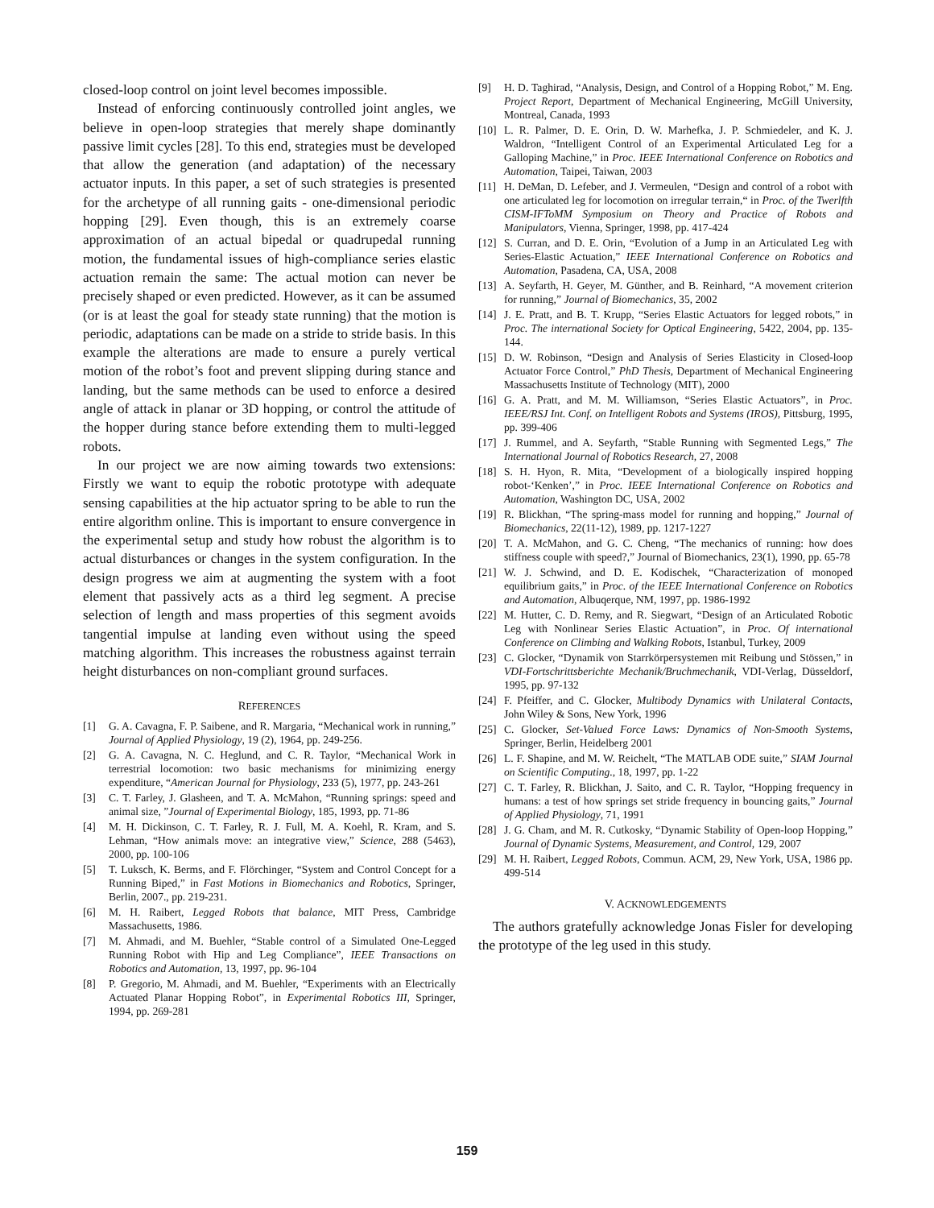closed-loop control on joint level becomes impossible.
Instead of enforcing continuously controlled joint angles, we believe in open-loop strategies that merely shape dominantly passive limit cycles [28]. To this end, strategies must be developed that allow the generation (and adaptation) of the necessary actuator inputs. In this paper, a set of such strategies is presented for the archetype of all running gaits - one-dimensional periodic hopping [29]. Even though, this is an extremely coarse approximation of an actual bipedal or quadrupedal running motion, the fundamental issues of high-compliance series elastic actuation remain the same: The actual motion can never be precisely shaped or even predicted. However, as it can be assumed (or is at least the goal for steady state running) that the motion is periodic, adaptations can be made on a stride to stride basis. In this example the alterations are made to ensure a purely vertical motion of the robot’s foot and prevent slipping during stance and landing, but the same methods can be used to enforce a desired angle of attack in planar or 3D hopping, or control the attitude of the hopper during stance before extending them to multi-legged robots.
In our project we are now aiming towards two extensions: Firstly we want to equip the robotic prototype with adequate sensing capabilities at the hip actuator spring to be able to run the entire algorithm online. This is important to ensure convergence in the experimental setup and study how robust the algorithm is to actual disturbances or changes in the system configuration. In the design progress we aim at augmenting the system with a foot element that passively acts as a third leg segment. A precise selection of length and mass properties of this segment avoids tangential impulse at landing even without using the speed matching algorithm. This increases the robustness against terrain height disturbances on non-compliant ground surfaces.
REFERENCES
[1] G. A. Cavagna, F. P. Saibene, and R. Margaria, “Mechanical work in running,” Journal of Applied Physiology, 19 (2), 1964, pp. 249-256.
[2] G. A. Cavagna, N. C. Heglund, and C. R. Taylor, “Mechanical Work in terrestrial locomotion: two basic mechanisms for minimizing energy expenditure, “American Journal for Physiology, 233 (5), 1977, pp. 243-261
[3] C. T. Farley, J. Glasheen, and T. A. McMahon, “Running springs: speed and animal size, ”Journal of Experimental Biology, 185, 1993, pp. 71-86
[4] M. H. Dickinson, C. T. Farley, R. J. Full, M. A. Koehl, R. Kram, and S. Lehman, “How animals move: an integrative view,” Science, 288 (5463), 2000, pp. 100-106
[5] T. Luksch, K. Berms, and F. Flörchinger, “System and Control Concept for a Running Biped,” in Fast Motions in Biomechanics and Robotics, Springer, Berlin, 2007., pp. 219-231.
[6] M. H. Raibert, Legged Robots that balance, MIT Press, Cambridge Massachusetts, 1986.
[7] M. Ahmadi, and M. Buehler, “Stable control of a Simulated One-Legged Running Robot with Hip and Leg Compliance”, IEEE Transactions on Robotics and Automation, 13, 1997, pp. 96-104
[8] P. Gregorio, M. Ahmadi, and M. Buehler, “Experiments with an Electrically Actuated Planar Hopping Robot”, in Experimental Robotics III, Springer, 1994, pp. 269-281
[9] H. D. Taghirad, “Analysis, Design, and Control of a Hopping Robot,” M. Eng. Project Report, Department of Mechanical Engineering, McGill University, Montreal, Canada, 1993
[10] L. R. Palmer, D. E. Orin, D. W. Marhefka, J. P. Schmiedeler, and K. J. Waldron, “Intelligent Control of an Experimental Articulated Leg for a Galloping Machine,” in Proc. IEEE International Conference on Robotics and Automation, Taipei, Taiwan, 2003
[11] H. DeMan, D. Lefeber, and J. Vermeulen, “Design and control of a robot with one articulated leg for locomotion on irregular terrain,“ in Proc. of the Twerlfth CISM-IFToMM Symposium on Theory and Practice of Robots and Manipulators, Vienna, Springer, 1998, pp. 417-424
[12] S. Curran, and D. E. Orin, “Evolution of a Jump in an Articulated Leg with Series-Elastic Actuation,” IEEE International Conference on Robotics and Automation, Pasadena, CA, USA, 2008
[13] A. Seyfarth, H. Geyer, M. Günther, and B. Reinhard, “A movement criterion for running,” Journal of Biomechanics, 35, 2002
[14] J. E. Pratt, and B. T. Krupp, “Series Elastic Actuators for legged robots,” in Proc. The international Society for Optical Engineering, 5422, 2004, pp. 135-144.
[15] D. W. Robinson, “Design and Analysis of Series Elasticity in Closed-loop Actuator Force Control,” PhD Thesis, Department of Mechanical Engineering Massachusetts Institute of Technology (MIT), 2000
[16] G. A. Pratt, and M. M. Williamson, “Series Elastic Actuators”, in Proc. IEEE/RSJ Int. Conf. on Intelligent Robots and Systems (IROS), Pittsburg, 1995, pp. 399-406
[17] J. Rummel, and A. Seyfarth, “Stable Running with Segmented Legs,” The International Journal of Robotics Research, 27, 2008
[18] S. H. Hyon, R. Mita, “Development of a biologically inspired hopping robot-‘Kenken’,” in Proc. IEEE International Conference on Robotics and Automation, Washington DC, USA, 2002
[19] R. Blickhan, “The spring-mass model for running and hopping,” Journal of Biomechanics, 22(11-12), 1989, pp. 1217-1227
[20] T. A. McMahon, and G. C. Cheng, “The mechanics of running: how does stiffness couple with speed?,” Journal of Biomechanics, 23(1), 1990, pp. 65-78
[21] W. J. Schwind, and D. E. Kodischek, “Characterization of monoped equilibrium gaits,” in Proc. of the IEEE International Conference on Robotics and Automation, Albuqerque, NM, 1997, pp. 1986-1992
[22] M. Hutter, C. D. Remy, and R. Siegwart, “Design of an Articulated Robotic Leg with Nonlinear Series Elastic Actuation”, in Proc. Of international Conference on Climbing and Walking Robots, Istanbul, Turkey, 2009
[23] C. Glocker, “Dynamik von Starrkörpersystemen mit Reibung und Stössen,” in VDI-Fortschrittsberichte Mechanik/Bruchmechanik, VDI-Verlag, Düsseldorf, 1995, pp. 97-132
[24] F. Pfeiffer, and C. Glocker, Multibody Dynamics with Unilateral Contacts, John Wiley & Sons, New York, 1996
[25] C. Glocker, Set-Valued Force Laws: Dynamics of Non-Smooth Systems, Springer, Berlin, Heidelberg 2001
[26] L. F. Shapine, and M. W. Reichelt, “The MATLAB ODE suite,” SIAM Journal on Scientific Computing., 18, 1997, pp. 1-22
[27] C. T. Farley, R. Blickhan, J. Saito, and C. R. Taylor, “Hopping frequency in humans: a test of how springs set stride frequency in bouncing gaits,” Journal of Applied Physiology, 71, 1991
[28] J. G. Cham, and M. R. Cutkosky, “Dynamic Stability of Open-loop Hopping,” Journal of Dynamic Systems, Measurement, and Control, 129, 2007
[29] M. H. Raibert, Legged Robots, Commun. ACM, 29, New York, USA, 1986 pp. 499-514
V. ACKNOWLEDGEMENTS
The authors gratefully acknowledge Jonas Fisler for developing the prototype of the leg used in this study.
159